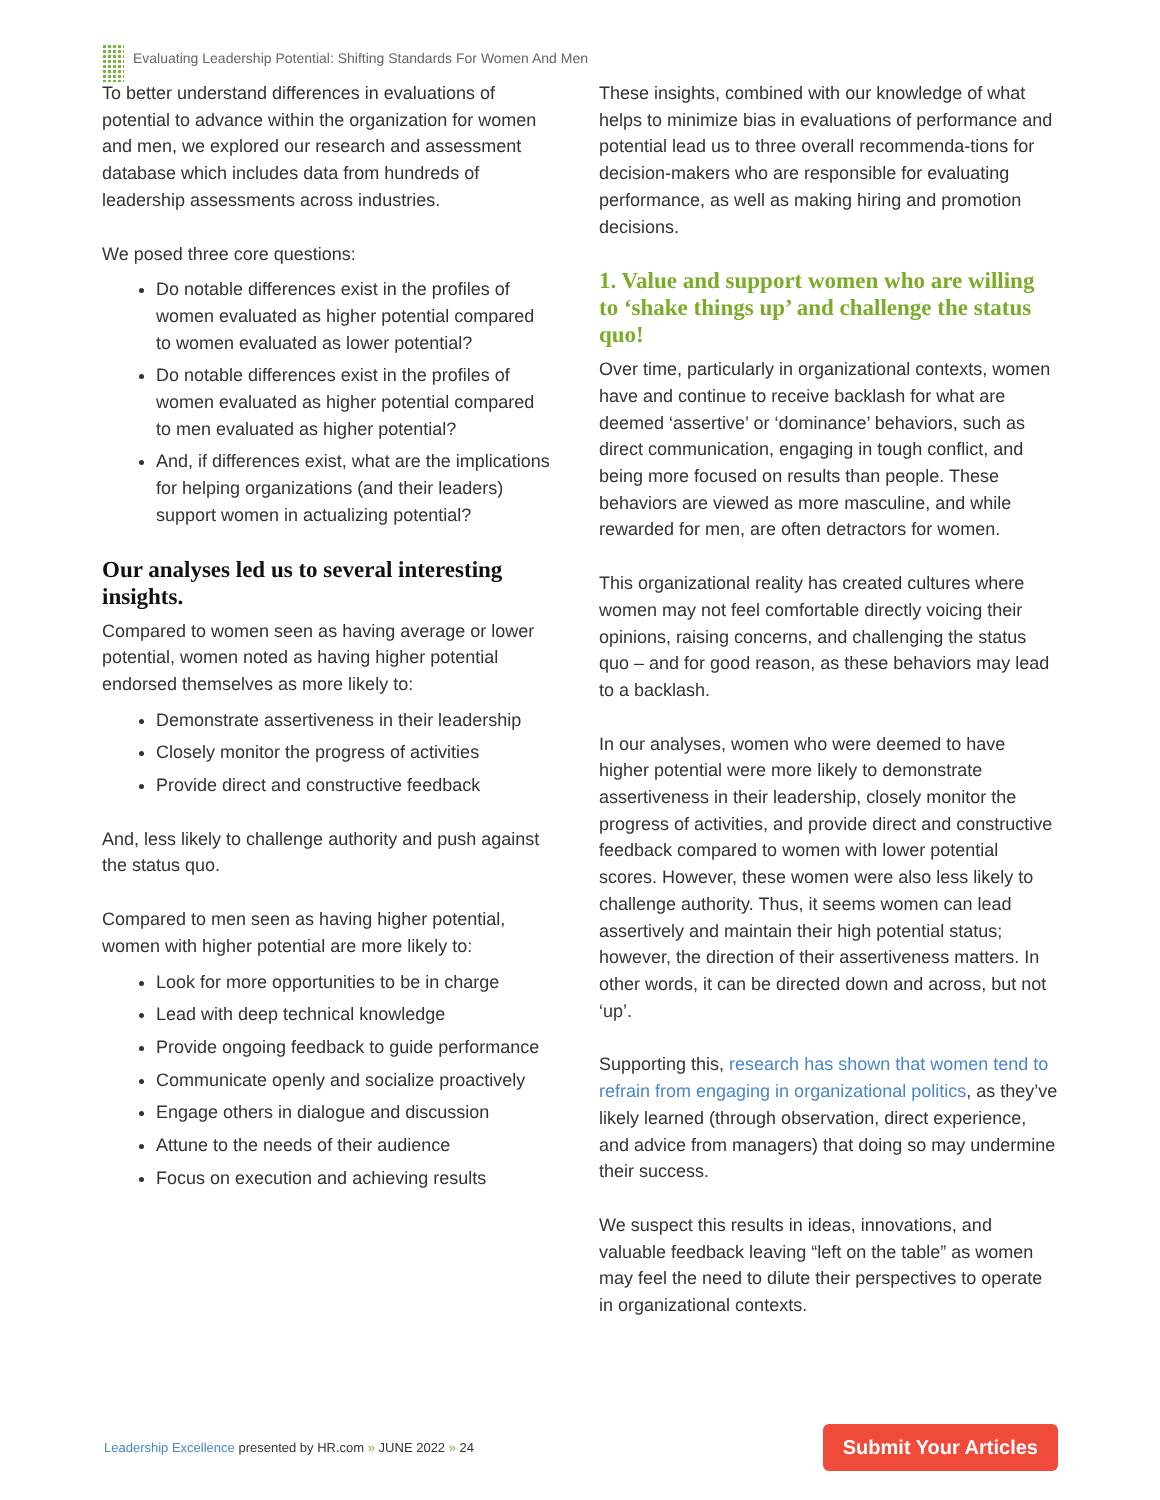Evaluating Leadership Potential: Shifting Standards For Women And Men
To better understand differences in evaluations of potential to advance within the organization for women and men, we explored our research and assessment database which includes data from hundreds of leadership assessments across industries.
We posed three core questions:
Do notable differences exist in the profiles of women evaluated as higher potential compared to women evaluated as lower potential?
Do notable differences exist in the profiles of women evaluated as higher potential compared to men evaluated as higher potential?
And, if differences exist, what are the implications for helping organizations (and their leaders) support women in actualizing potential?
Our analyses led us to several interesting insights.
Compared to women seen as having average or lower potential, women noted as having higher potential endorsed themselves as more likely to:
Demonstrate assertiveness in their leadership
Closely monitor the progress of activities
Provide direct and constructive feedback
And, less likely to challenge authority and push against the status quo.
Compared to men seen as having higher potential, women with higher potential are more likely to:
Look for more opportunities to be in charge
Lead with deep technical knowledge
Provide ongoing feedback to guide performance
Communicate openly and socialize proactively
Engage others in dialogue and discussion
Attune to the needs of their audience
Focus on execution and achieving results
These insights, combined with our knowledge of what helps to minimize bias in evaluations of performance and potential lead us to three overall recommenda-tions for decision-makers who are responsible for evaluating performance, as well as making hiring and promotion decisions.
1. Value and support women who are willing to ‘shake things up’ and challenge the status quo!
Over time, particularly in organizational contexts, women have and continue to receive backlash for what are deemed ‘assertive’ or ‘dominance’ behaviors, such as direct communication, engaging in tough conflict, and being more focused on results than people. These behaviors are viewed as more masculine, and while rewarded for men, are often detractors for women.
This organizational reality has created cultures where women may not feel comfortable directly voicing their opinions, raising concerns, and challenging the status quo – and for good reason, as these behaviors may lead to a backlash.
In our analyses, women who were deemed to have higher potential were more likely to demonstrate assertiveness in their leadership, closely monitor the progress of activities, and provide direct and constructive feedback compared to women with lower potential scores. However, these women were also less likely to challenge authority. Thus, it seems women can lead assertively and maintain their high potential status; however, the direction of their assertiveness matters. In other words, it can be directed down and across, but not ‘up’.
Supporting this, research has shown that women tend to refrain from engaging in organizational politics, as they’ve likely learned (through observation, direct experience, and advice from managers) that doing so may undermine their success.
We suspect this results in ideas, innovations, and valuable feedback leaving “left on the table” as women may feel the need to dilute their perspectives to operate in organizational contexts.
Leadership Excellence presented by HR.com » JUNE 2022 » 24 Submit Your Articles